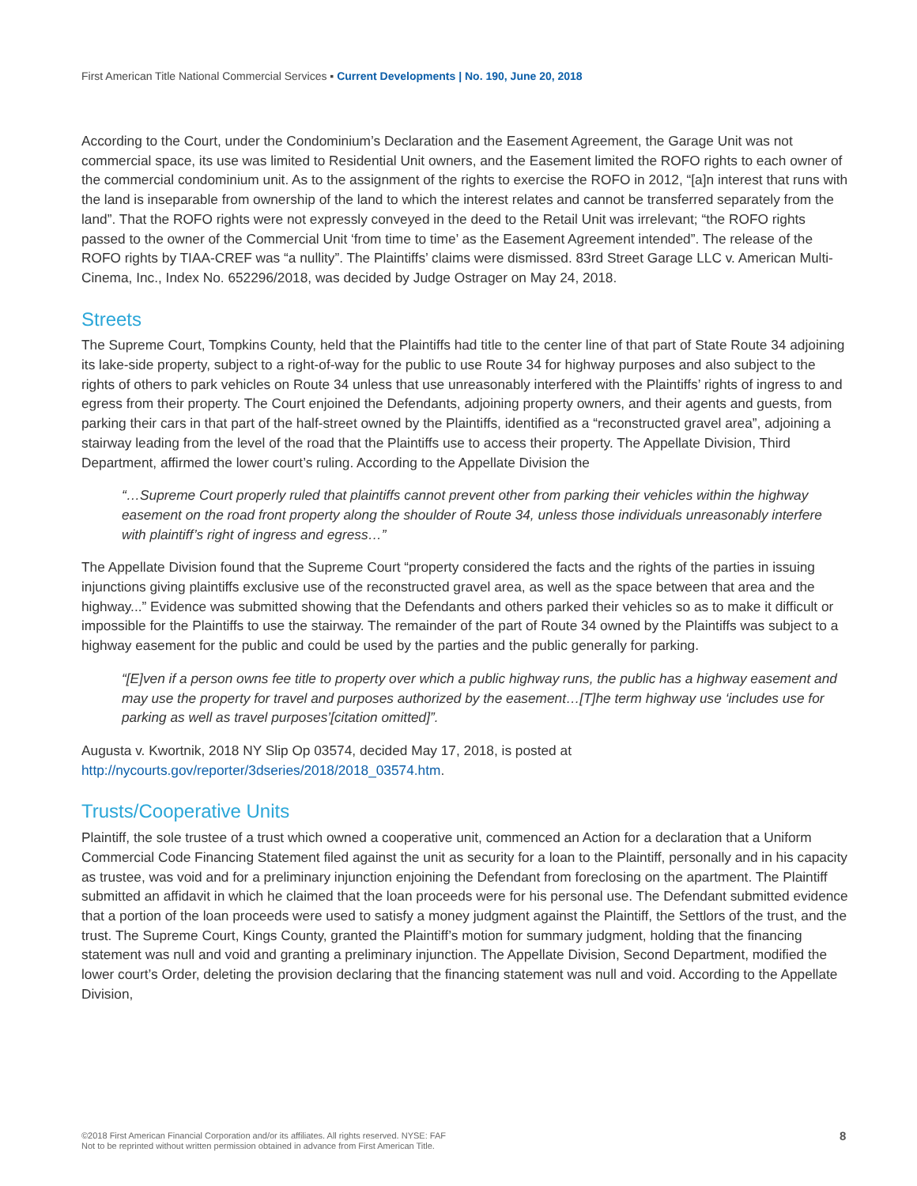First American Title National Commercial Services ▪ Current Developments | No. 190, June 20, 2018
According to the Court, under the Condominium’s Declaration and the Easement Agreement, the Garage Unit was not commercial space, its use was limited to Residential Unit owners, and the Easement limited the ROFO rights to each owner of the commercial condominium unit. As to the assignment of the rights to exercise the ROFO in 2012, “[a]n interest that runs with the land is inseparable from ownership of the land to which the interest relates and cannot be transferred separately from the land”. That the ROFO rights were not expressly conveyed in the deed to the Retail Unit was irrelevant; “the ROFO rights passed to the owner of the Commercial Unit ‘from time to time’ as the Easement Agreement intended”. The release of the ROFO rights by TIAA-CREF was “a nullity”. The Plaintiffs’ claims were dismissed. 83rd Street Garage LLC v. American Multi-Cinema, Inc., Index No. 652296/2018, was decided by Judge Ostrager on May 24, 2018.
Streets
The Supreme Court, Tompkins County, held that the Plaintiffs had title to the center line of that part of State Route 34 adjoining its lake-side property, subject to a right-of-way for the public to use Route 34 for highway purposes and also subject to the rights of others to park vehicles on Route 34 unless that use unreasonably interfered with the Plaintiffs’ rights of ingress to and egress from their property. The Court enjoined the Defendants, adjoining property owners, and their agents and guests, from parking their cars in that part of the half-street owned by the Plaintiffs, identified as a “reconstructed gravel area”, adjoining a stairway leading from the level of the road that the Plaintiffs use to access their property. The Appellate Division, Third Department, affirmed the lower court’s ruling. According to the Appellate Division the
“…Supreme Court properly ruled that plaintiffs cannot prevent other from parking their vehicles within the highway easement on the road front property along the shoulder of Route 34, unless those individuals unreasonably interfere with plaintiff’s right of ingress and egress…”
The Appellate Division found that the Supreme Court “property considered the facts and the rights of the parties in issuing injunctions giving plaintiffs exclusive use of the reconstructed gravel area, as well as the space between that area and the highway...” Evidence was submitted showing that the Defendants and others parked their vehicles so as to make it difficult or impossible for the Plaintiffs to use the stairway. The remainder of the part of Route 34 owned by the Plaintiffs was subject to a highway easement for the public and could be used by the parties and the public generally for parking.
“[E]ven if a person owns fee title to property over which a public highway runs, the public has a highway easement and may use the property for travel and purposes authorized by the easement…[T]he term highway use ‘includes use for parking as well as travel purposes’[citation omitted]”.
Augusta v. Kwortnik, 2018 NY Slip Op 03574, decided May 17, 2018, is posted at
http://nycourts.gov/reporter/3dseries/2018/2018_03574.htm.
Trusts/Cooperative Units
Plaintiff, the sole trustee of a trust which owned a cooperative unit, commenced an Action for a declaration that a Uniform Commercial Code Financing Statement filed against the unit as security for a loan to the Plaintiff, personally and in his capacity as trustee, was void and for a preliminary injunction enjoining the Defendant from foreclosing on the apartment. The Plaintiff submitted an affidavit in which he claimed that the loan proceeds were for his personal use. The Defendant submitted evidence that a portion of the loan proceeds were used to satisfy a money judgment against the Plaintiff, the Settlors of the trust, and the trust. The Supreme Court, Kings County, granted the Plaintiff’s motion for summary judgment, holding that the financing statement was null and void and granting a preliminary injunction. The Appellate Division, Second Department, modified the lower court’s Order, deleting the provision declaring that the financing statement was null and void. According to the Appellate Division,
©2018 First American Financial Corporation and/or its affiliates. All rights reserved. NYSE: FAF
Not to be reprinted without written permission obtained in advance from First American Title.
8